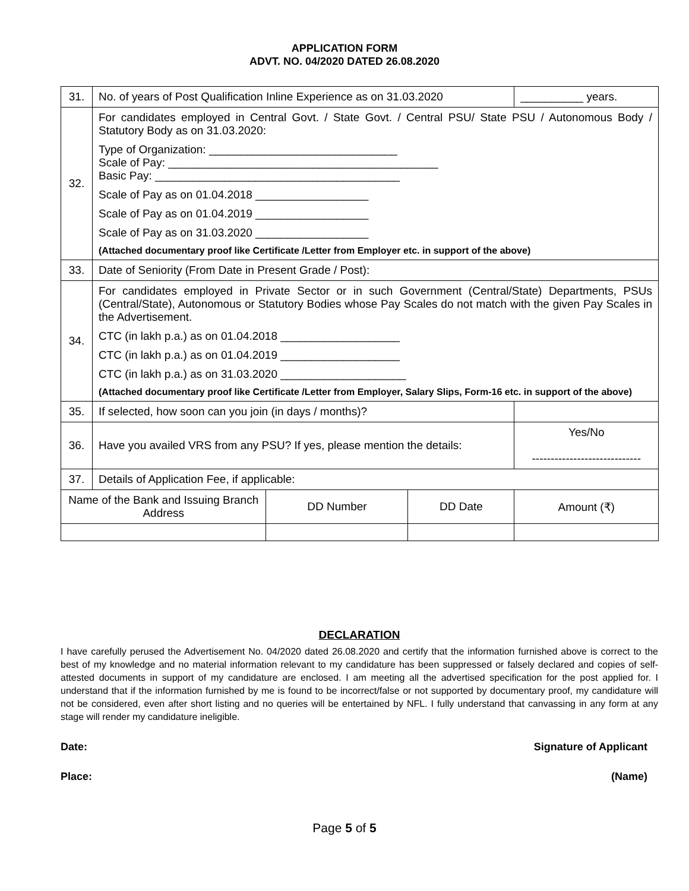APPLICATION FORM
ADVT. NO. 04/2020 DATED 26.08.2020
| 31. | No. of years of Post Qualification Inline Experience as on 31.03.2020 | | | __________ years. |
| 32. | For candidates employed in Central Govt. / State Govt. / Central PSU/ State PSU / Autonomous Body / Statutory Body as on 31.03.2020: Type of Organization: ______________________________ Scale of Pay: ___________________________________________ Basic Pay: _______________________________________ Scale of Pay as on 01.04.2018 __________________ Scale of Pay as on 01.04.2019 __________________ Scale of Pay as on 31.03.2020 __________________ (Attached documentary proof like Certificate /Letter from Employer etc. in support of the above) | | | |
| 33. | Date of Seniority (From Date in Present Grade / Post): | | | |
| 34. | For candidates employed in Private Sector or in such Government (Central/State) Departments, PSUs (Central/State), Autonomous or Statutory Bodies whose Pay Scales do not match with the given Pay Scales in the Advertisement. CTC (in lakh p.a.) as on 01.04.2018 ___________________ CTC (in lakh p.a.) as on 01.04.2019 ___________________ CTC (in lakh p.a.) as on 31.03.2020 ____________________ (Attached documentary proof like Certificate /Letter from Employer, Salary Slips, Form-16 etc. in support of the above) | | | |
| 35. | If selected, how soon can you join (in days / months)? | | | |
| 36. | Have you availed VRS from any PSU? If yes, please mention the details: | | | Yes/No ----------------------------- |
| 37. | Details of Application Fee, if applicable: | | | |
| Name of the Bank and Issuing Branch Address | | DD Number | DD Date | Amount (₹) |
DECLARATION
I have carefully perused the Advertisement No. 04/2020 dated 26.08.2020 and certify that the information furnished above is correct to the best of my knowledge and no material information relevant to my candidature has been suppressed or falsely declared and copies of self-attested documents in support of my candidature are enclosed. I am meeting all the advertised specification for the post applied for. I understand that if the information furnished by me is found to be incorrect/false or not supported by documentary proof, my candidature will not be considered, even after short listing and no queries will be entertained by NFL. I fully understand that canvassing in any form at any stage will render my candidature ineligible.
Date: Signature of Applicant
Place: (Name)
Page 5 of 5